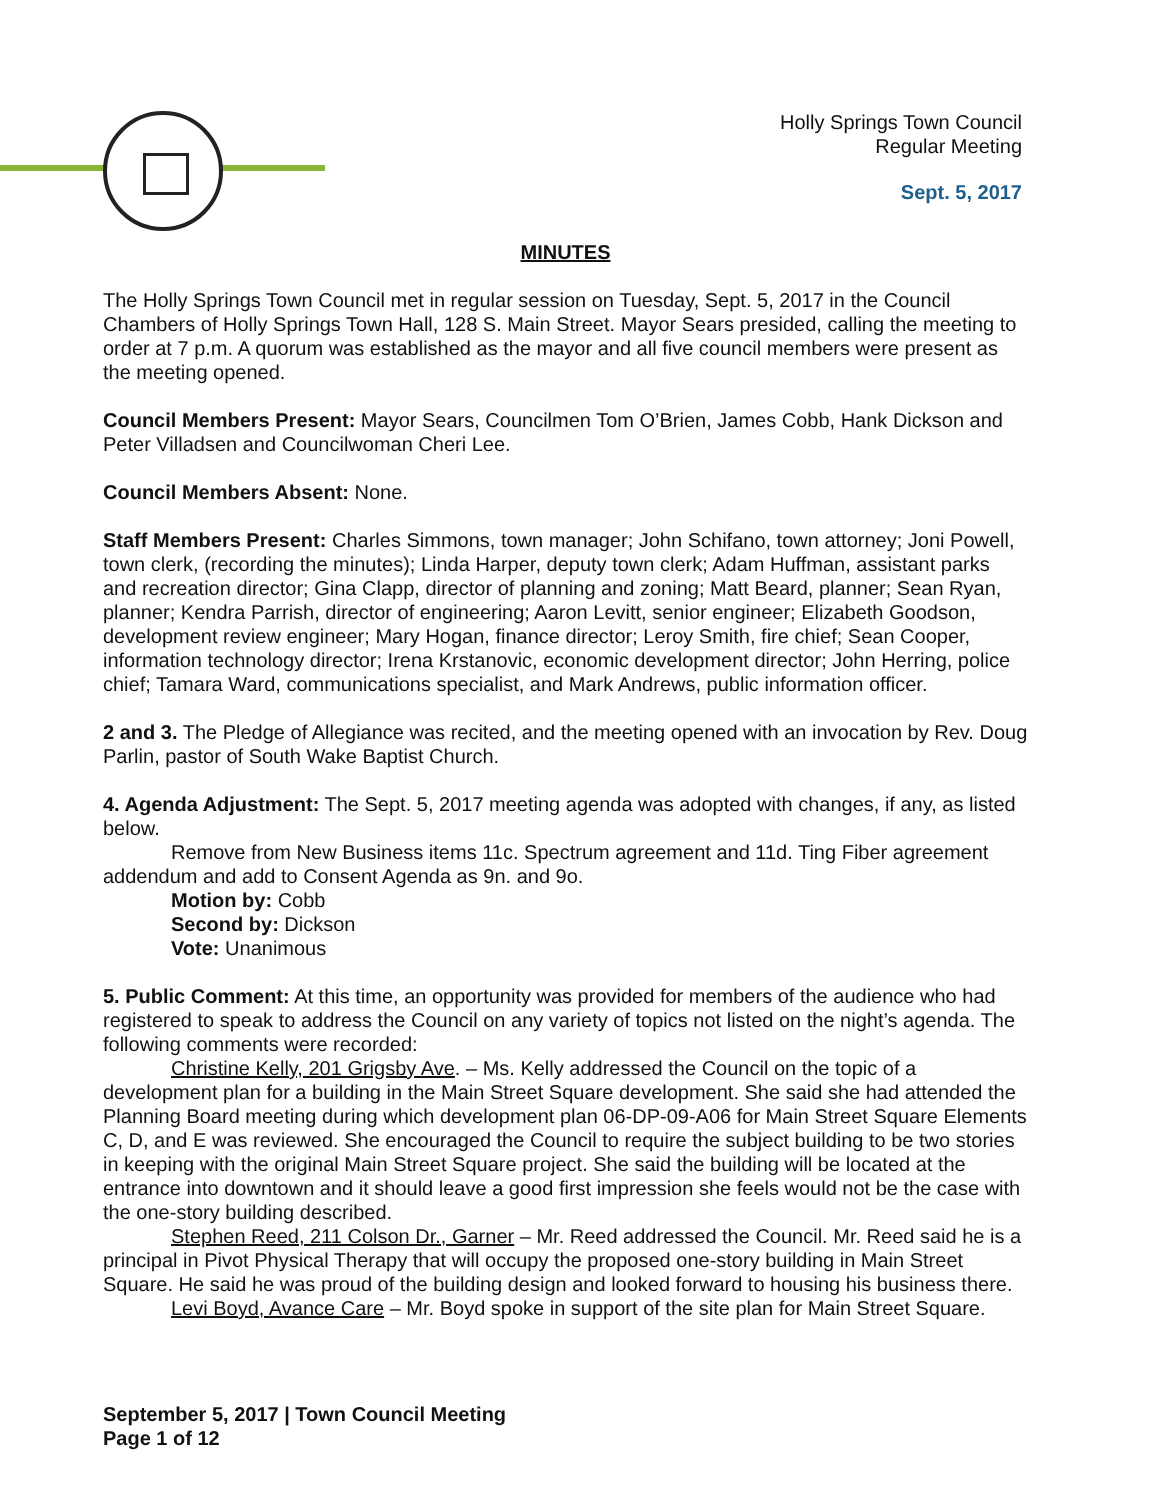Holly Springs Town Council
Regular Meeting
Sept. 5, 2017
MINUTES
The Holly Springs Town Council met in regular session on Tuesday, Sept. 5, 2017 in the Council Chambers of Holly Springs Town Hall, 128 S. Main Street. Mayor Sears presided, calling the meeting to order at 7 p.m. A quorum was established as the mayor and all five council members were present as the meeting opened.
Council Members Present: Mayor Sears, Councilmen Tom O’Brien, James Cobb, Hank Dickson and Peter Villadsen and Councilwoman Cheri Lee.
Council Members Absent: None.
Staff Members Present: Charles Simmons, town manager; John Schifano, town attorney; Joni Powell, town clerk, (recording the minutes); Linda Harper, deputy town clerk; Adam Huffman, assistant parks and recreation director; Gina Clapp, director of planning and zoning; Matt Beard, planner; Sean Ryan, planner; Kendra Parrish, director of engineering; Aaron Levitt, senior engineer; Elizabeth Goodson, development review engineer; Mary Hogan, finance director; Leroy Smith, fire chief; Sean Cooper, information technology director; Irena Krstanovic, economic development director; John Herring, police chief; Tamara Ward, communications specialist, and Mark Andrews, public information officer.
2 and 3. The Pledge of Allegiance was recited, and the meeting opened with an invocation by Rev. Doug Parlin, pastor of South Wake Baptist Church.
4. Agenda Adjustment: The Sept. 5, 2017 meeting agenda was adopted with changes, if any, as listed below.
Remove from New Business items 11c. Spectrum agreement and 11d. Ting Fiber agreement addendum and add to Consent Agenda as 9n. and 9o.
Motion by: Cobb
Second by: Dickson
Vote: Unanimous
5. Public Comment: At this time, an opportunity was provided for members of the audience who had registered to speak to address the Council on any variety of topics not listed on the night’s agenda. The following comments were recorded:
Christine Kelly, 201 Grigsby Ave. – Ms. Kelly addressed the Council on the topic of a development plan for a building in the Main Street Square development. She said she had attended the Planning Board meeting during which development plan 06-DP-09-A06 for Main Street Square Elements C, D, and E was reviewed. She encouraged the Council to require the subject building to be two stories in keeping with the original Main Street Square project. She said the building will be located at the entrance into downtown and it should leave a good first impression she feels would not be the case with the one-story building described.
Stephen Reed, 211 Colson Dr., Garner – Mr. Reed addressed the Council. Mr. Reed said he is a principal in Pivot Physical Therapy that will occupy the proposed one-story building in Main Street Square. He said he was proud of the building design and looked forward to housing his business there.
Levi Boyd, Avance Care – Mr. Boyd spoke in support of the site plan for Main Street Square.
September 5, 2017 | Town Council Meeting
Page 1 of 12